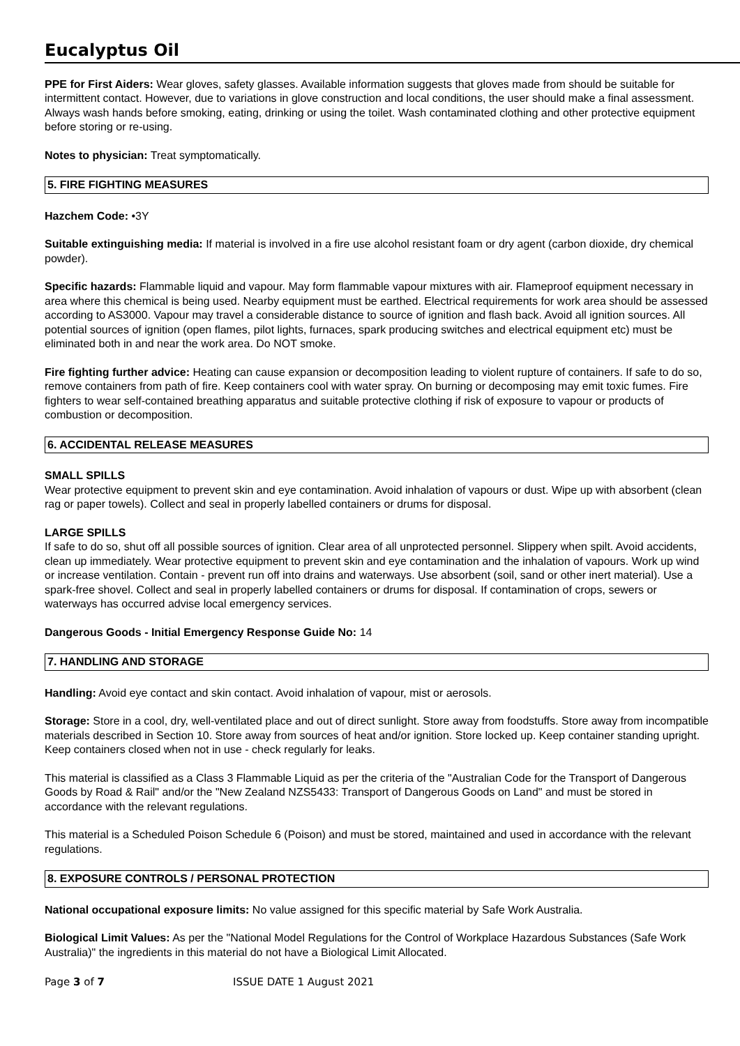Eucalyptus Oil
PPE for First Aiders: Wear gloves, safety glasses. Available information suggests that gloves made from should be suitable for intermittent contact. However, due to variations in glove construction and local conditions, the user should make a final assessment. Always wash hands before smoking, eating, drinking or using the toilet. Wash contaminated clothing and other protective equipment before storing or re-using.
Notes to physician: Treat symptomatically.
5. FIRE FIGHTING MEASURES
Hazchem Code: •3Y
Suitable extinguishing media: If material is involved in a fire use alcohol resistant foam or dry agent (carbon dioxide, dry chemical powder).
Specific hazards: Flammable liquid and vapour. May form flammable vapour mixtures with air. Flameproof equipment necessary in area where this chemical is being used. Nearby equipment must be earthed. Electrical requirements for work area should be assessed according to AS3000. Vapour may travel a considerable distance to source of ignition and flash back. Avoid all ignition sources. All potential sources of ignition (open flames, pilot lights, furnaces, spark producing switches and electrical equipment etc) must be eliminated both in and near the work area. Do NOT smoke.
Fire fighting further advice: Heating can cause expansion or decomposition leading to violent rupture of containers. If safe to do so, remove containers from path of fire. Keep containers cool with water spray. On burning or decomposing may emit toxic fumes. Fire fighters to wear self-contained breathing apparatus and suitable protective clothing if risk of exposure to vapour or products of combustion or decomposition.
6. ACCIDENTAL RELEASE MEASURES
SMALL SPILLS
Wear protective equipment to prevent skin and eye contamination. Avoid inhalation of vapours or dust. Wipe up with absorbent (clean rag or paper towels). Collect and seal in properly labelled containers or drums for disposal.
LARGE SPILLS
If safe to do so, shut off all possible sources of ignition. Clear area of all unprotected personnel. Slippery when spilt. Avoid accidents, clean up immediately. Wear protective equipment to prevent skin and eye contamination and the inhalation of vapours. Work up wind or increase ventilation. Contain - prevent run off into drains and waterways. Use absorbent (soil, sand or other inert material). Use a spark-free shovel. Collect and seal in properly labelled containers or drums for disposal. If contamination of crops, sewers or waterways has occurred advise local emergency services.
Dangerous Goods - Initial Emergency Response Guide No: 14
7. HANDLING AND STORAGE
Handling: Avoid eye contact and skin contact. Avoid inhalation of vapour, mist or aerosols.
Storage: Store in a cool, dry, well-ventilated place and out of direct sunlight. Store away from foodstuffs. Store away from incompatible materials described in Section 10. Store away from sources of heat and/or ignition. Store locked up. Keep container standing upright. Keep containers closed when not in use - check regularly for leaks.
This material is classified as a Class 3 Flammable Liquid as per the criteria of the "Australian Code for the Transport of Dangerous Goods by Road & Rail" and/or the "New Zealand NZS5433: Transport of Dangerous Goods on Land" and must be stored in accordance with the relevant regulations.
This material is a Scheduled Poison Schedule 6 (Poison) and must be stored, maintained and used in accordance with the relevant regulations.
8. EXPOSURE CONTROLS / PERSONAL PROTECTION
National occupational exposure limits: No value assigned for this specific material by Safe Work Australia.
Biological Limit Values: As per the "National Model Regulations for the Control of Workplace Hazardous Substances (Safe Work Australia)" the ingredients in this material do not have a Biological Limit Allocated.
Page 3 of 7 ISSUE DATE 1 August 2021